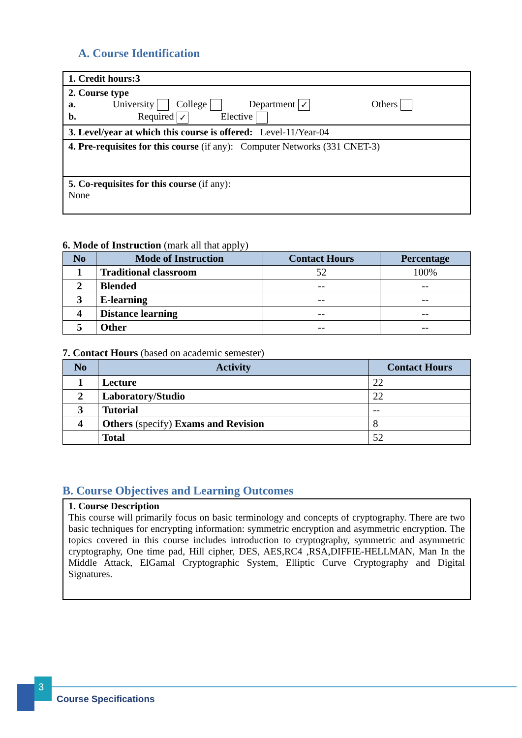A. Course Identification
1. Credit hours:3
2. Course type
a. University College Department ✓ Others
b. Required ✓ Elective
3. Level/year at which this course is offered: Level-11/Year-04
4. Pre-requisites for this course (if any): Computer Networks (331 CNET-3)
5. Co-requisites for this course (if any):
None
6. Mode of Instruction (mark all that apply)
| No | Mode of Instruction | Contact Hours | Percentage |
| --- | --- | --- | --- |
| 1 | Traditional classroom | 52 | 100% |
| 2 | Blended | -- | -- |
| 3 | E-learning | -- | -- |
| 4 | Distance learning | -- | -- |
| 5 | Other | -- | -- |
7. Contact Hours (based on academic semester)
| No | Activity | Contact Hours |
| --- | --- | --- |
| 1 | Lecture | 22 |
| 2 | Laboratory/Studio | 22 |
| 3 | Tutorial | -- |
| 4 | Others (specify) Exams and Revision | 8 |
| | Total | 52 |
B. Course Objectives and Learning Outcomes
1. Course Description
This course will primarily focus on basic terminology and concepts of cryptography. There are two basic techniques for encrypting information: symmetric encryption and asymmetric encryption. The topics covered in this course includes introduction to cryptography, symmetric and asymmetric cryptography, One time pad, Hill cipher, DES, AES,RC4 ,RSA,DIFFIE-HELLMAN, Man In the Middle Attack, ElGamal Cryptographic System, Elliptic Curve Cryptography and Digital Signatures.
3
Course Specifications